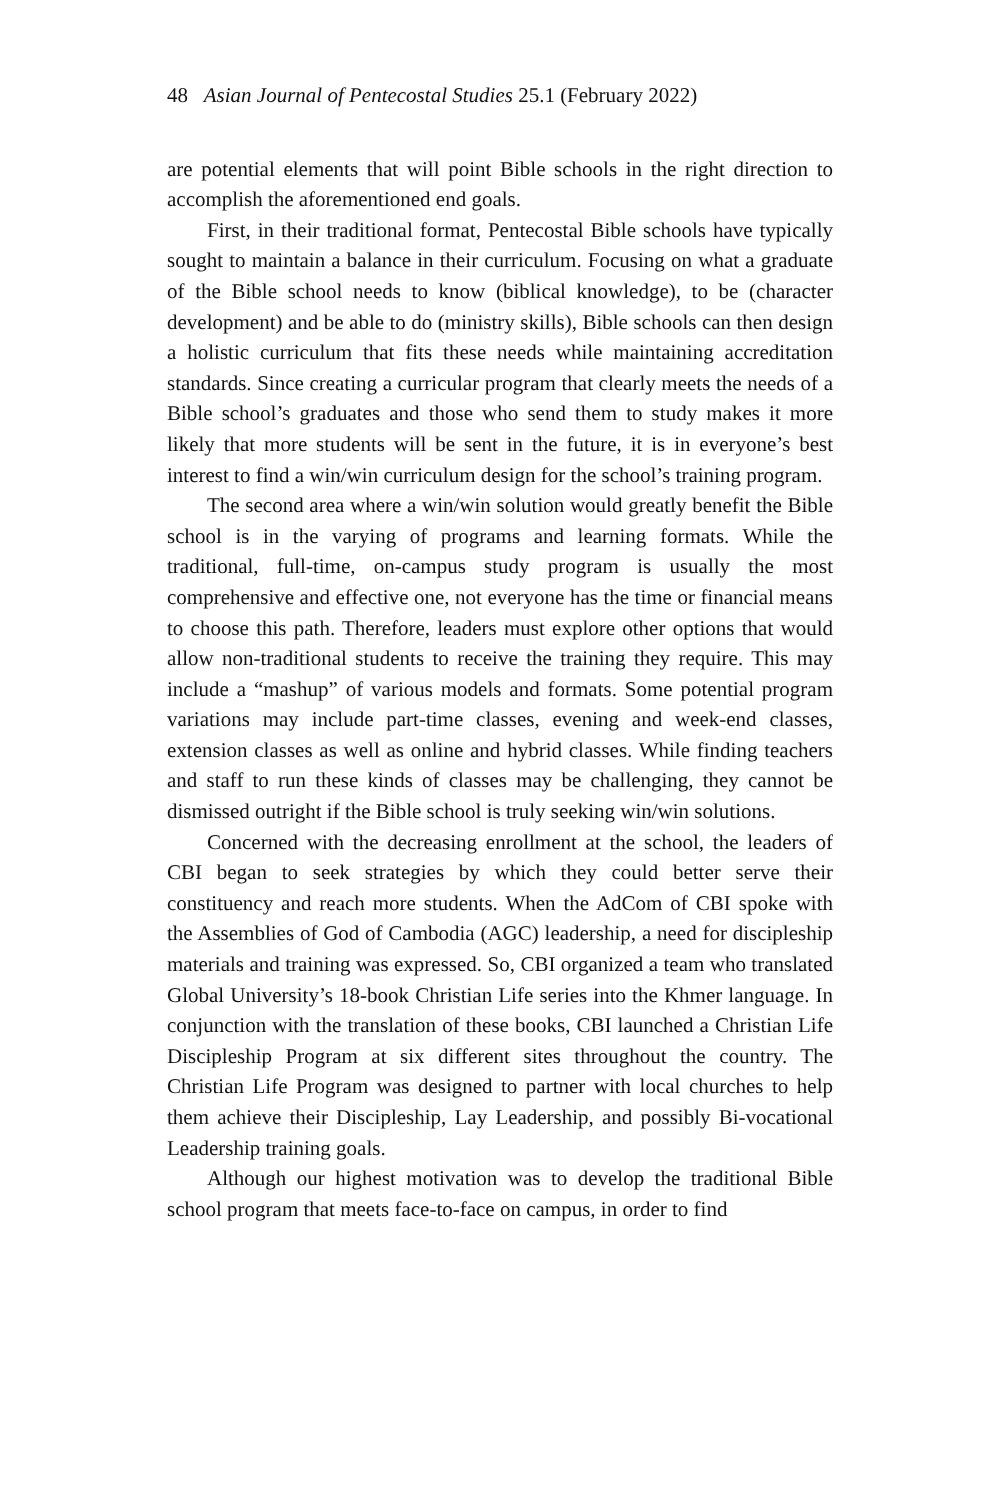48 Asian Journal of Pentecostal Studies 25.1 (February 2022)
are potential elements that will point Bible schools in the right direction to accomplish the aforementioned end goals.
First, in their traditional format, Pentecostal Bible schools have typically sought to maintain a balance in their curriculum. Focusing on what a graduate of the Bible school needs to know (biblical knowledge), to be (character development) and be able to do (ministry skills), Bible schools can then design a holistic curriculum that fits these needs while maintaining accreditation standards. Since creating a curricular program that clearly meets the needs of a Bible school’s graduates and those who send them to study makes it more likely that more students will be sent in the future, it is in everyone’s best interest to find a win/win curriculum design for the school’s training program.
The second area where a win/win solution would greatly benefit the Bible school is in the varying of programs and learning formats. While the traditional, full-time, on-campus study program is usually the most comprehensive and effective one, not everyone has the time or financial means to choose this path. Therefore, leaders must explore other options that would allow non-traditional students to receive the training they require. This may include a “mashup” of various models and formats. Some potential program variations may include part-time classes, evening and week-end classes, extension classes as well as online and hybrid classes. While finding teachers and staff to run these kinds of classes may be challenging, they cannot be dismissed outright if the Bible school is truly seeking win/win solutions.
Concerned with the decreasing enrollment at the school, the leaders of CBI began to seek strategies by which they could better serve their constituency and reach more students. When the AdCom of CBI spoke with the Assemblies of God of Cambodia (AGC) leadership, a need for discipleship materials and training was expressed. So, CBI organized a team who translated Global University’s 18-book Christian Life series into the Khmer language. In conjunction with the translation of these books, CBI launched a Christian Life Discipleship Program at six different sites throughout the country. The Christian Life Program was designed to partner with local churches to help them achieve their Discipleship, Lay Leadership, and possibly Bi-vocational Leadership training goals.
Although our highest motivation was to develop the traditional Bible school program that meets face-to-face on campus, in order to find